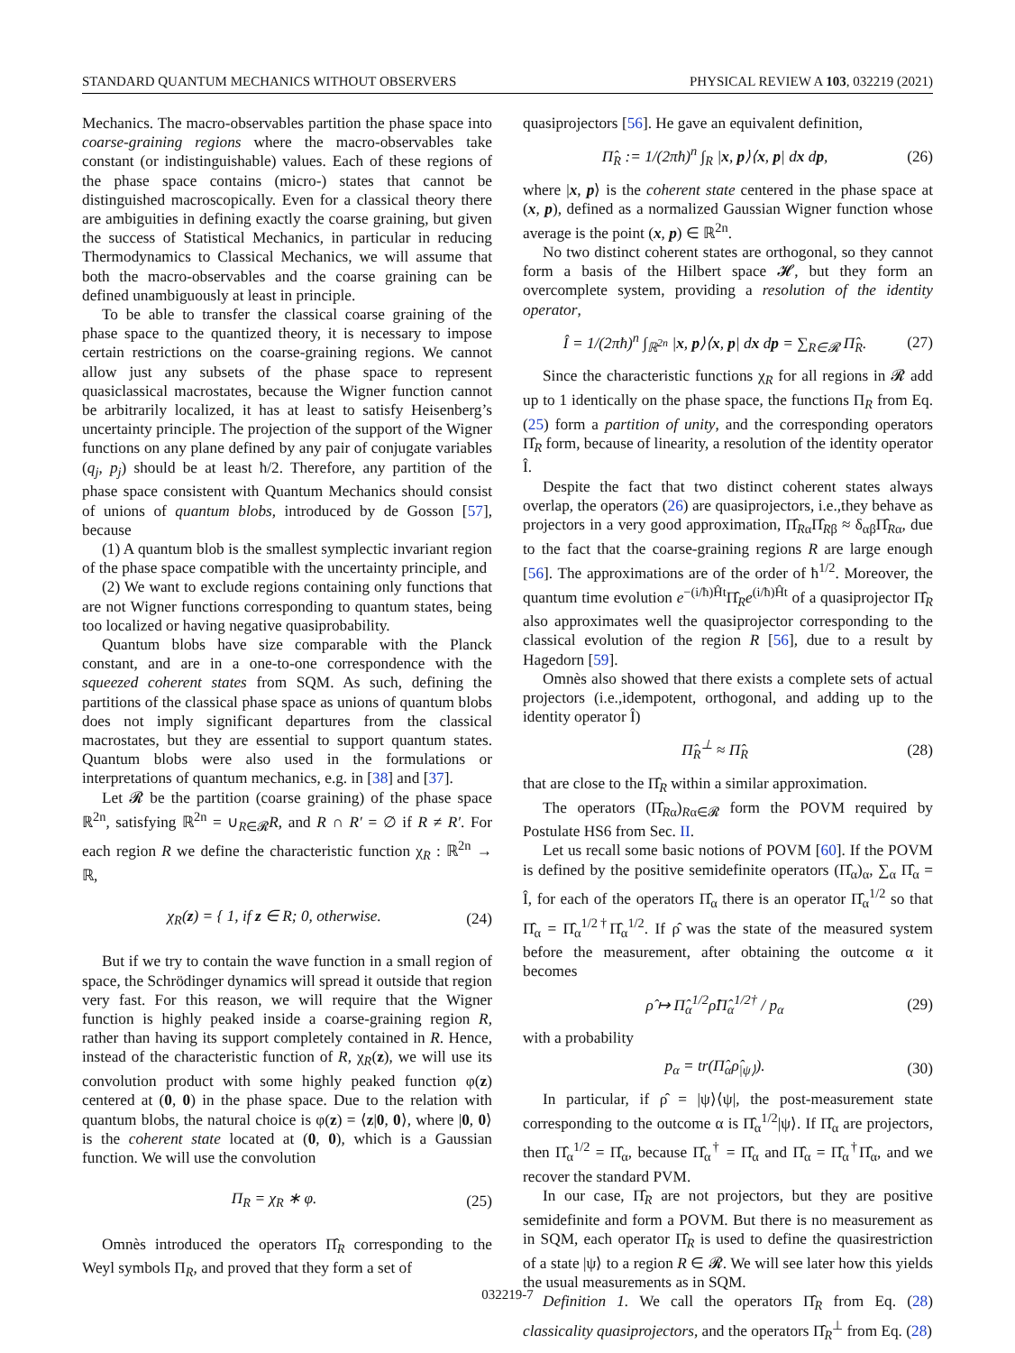STANDARD QUANTUM MECHANICS WITHOUT OBSERVERS PHYSICAL REVIEW A 103, 032219 (2021)
Mechanics. The macro-observables partition the phase space into coarse-graining regions where the macro-observables take constant (or indistinguishable) values. Each of these regions of the phase space contains (micro-) states that cannot be distinguished macroscopically. Even for a classical theory there are ambiguities in defining exactly the coarse graining, but given the success of Statistical Mechanics, in particular in reducing Thermodynamics to Classical Mechanics, we will assume that both the macro-observables and the coarse graining can be defined unambiguously at least in principle.
To be able to transfer the classical coarse graining of the phase space to the quantized theory, it is necessary to impose certain restrictions on the coarse-graining regions. We cannot allow just any subsets of the phase space to represent quasiclassical macrostates, because the Wigner function cannot be arbitrarily localized, it has at least to satisfy Heisenberg’s uncertainty principle. The projection of the support of the Wigner functions on any plane defined by any pair of conjugate variables (q<sub>j</sub>, p<sub>j</sub>) should be at least ħ/2. Therefore, any partition of the phase space consistent with Quantum Mechanics should consist of unions of quantum blobs, introduced by de Gosson [57], because
(1) A quantum blob is the smallest symplectic invariant region of the phase space compatible with the uncertainty principle, and
(2) We want to exclude regions containing only functions that are not Wigner functions corresponding to quantum states, being too localized or having negative quasiprobability.
Quantum blobs have size comparable with the Planck constant, and are in a one-to-one correspondence with the squeezed coherent states from SQM. As such, defining the partitions of the classical phase space as unions of quantum blobs does not imply significant departures from the classical macrostates, but they are essential to support quantum states. Quantum blobs were also used in the formulations or interpretations of quantum mechanics, e.g. in [38] and [37].
Let 𝓡 be the partition (coarse graining) of the phase space ℝ<sup>2n</sup>, satisfying ℝ<sup>2n</sup> = ∪<sub>R∈𝓡</sub>R, and R ∩ R′ = ∅ if R ≠ R′. For each region R we define the characteristic function χ<sub>R</sub> : ℝ<sup>2n</sup> → ℝ,
χ<sub>R</sub>(z) = { 1, if z ∈ R; 0, otherwise. (24)
But if we try to contain the wave function in a small region of space, the Schrödinger dynamics will spread it outside that region very fast. For this reason, we will require that the Wigner function is highly peaked inside a coarse-graining region R, rather than having its support completely contained in R. Hence, instead of the characteristic function of R, χ<sub>R</sub>(z), we will use its convolution product with some highly peaked function φ(z) centered at (0, 0) in the phase space. Due to the relation with quantum blobs, the natural choice is φ(z) = ⟨z|0, 0⟩, where |0, 0⟩ is the coherent state located at (0, 0), which is a Gaussian function. We will use the convolution
Π<sub>R</sub> = χ<sub>R</sub> ∗ φ. (25)
Omnès introduced the operators Π̂<sub>R</sub> corresponding to the Weyl symbols Π<sub>R</sub>, and proved that they form a set of
quasiprojectors [56]. He gave an equivalent definition,
Π̂<sub>R</sub> := 1/(2πħ)<sup>n</sup> ∫<sub>R</sub> |x, p⟩⟨x, p| dx dp, (26)
where |x, p⟩ is the coherent state centered in the phase space at (x, p), defined as a normalized Gaussian Wigner function whose average is the point (x, p) ∈ ℝ<sup>2n</sup>.
No two distinct coherent states are orthogonal, so they cannot form a basis of the Hilbert space 𝓗, but they form an overcomplete system, providing a resolution of the identity operator,
Î = 1/(2πħ)<sup>n</sup> ∫<sub>ℝ<sup>2n</sup></sub> |x, p⟩⟨x, p| dx dp = ∑<sub>R∈𝓡</sub> Π̂<sub>R</sub>. (27)
Since the characteristic functions χ<sub>R</sub> for all regions in 𝓡 add up to 1 identically on the phase space, the functions Π<sub>R</sub> from Eq. (25) form a partition of unity, and the corresponding operators Π̂<sub>R</sub> form, because of linearity, a resolution of the identity operator Î.
Despite the fact that two distinct coherent states always overlap, the operators (26) are quasiprojectors, i.e.,they behave as projectors in a very good approximation, Π̂<sub>Rα</sub>Π̂<sub>Rβ</sub> ≈ δ<sub>αβ</sub>Π̂<sub>Rα</sub>, due to the fact that the coarse-graining regions R are large enough [56]. The approximations are of the order of ħ<sup>1/2</sup>. Moreover, the quantum time evolution e<sup>−(i/ħ)Ĥt</sup>Π̂<sub>R</sub>e<sup>(i/ħ)Ĥt</sup> of a quasiprojector Π̂<sub>R</sub> also approximates well the quasiprojector corresponding to the classical evolution of the region R [56], due to a result by Hagedorn [59].
Omnès also showed that there exists a complete sets of actual projectors (i.e.,idempotent, orthogonal, and adding up to the identity operator Î)
Π̂<sub>R</sub><sup>⊥</sup> ≈ Π̂<sub>R</sub> (28)
that are close to the Π̂<sub>R</sub> within a similar approximation.
The operators (Π̂<sub>Rα</sub>)<sub>Rα∈𝓡</sub> form the POVM required by Postulate HS6 from Sec. II.
Let us recall some basic notions of POVM [60]. If the POVM is defined by the positive semidefinite operators (Π̂<sub>α</sub>)<sub>α</sub>, ∑<sub>α</sub> Π̂<sub>α</sub> = Î, for each of the operators Π̂<sub>α</sub> there is an operator Π̂<sub>α</sub><sup>1/2</sup> so that Π̂<sub>α</sub> = Π̂<sub>α</sub><sup>1/2†</sup>Π̂<sub>α</sub><sup>1/2</sup>. If ρ̂ was the state of the measured system before the measurement, after obtaining the outcome α it becomes
ρ̂ ↦ Π̂<sub>α</sub><sup>1/2</sup>ρ̂Π̂<sub>α</sub><sup>1/2†</sup> / p<sub>α</sub> (29)
with a probability
p<sub>α</sub> = tr(Π̂<sub>α</sub>ρ̂<sub>|ψ⟩</sub>). (30)
In particular, if ρ̂ = |ψ⟩⟨ψ|, the post-measurement state corresponding to the outcome α is Π̂<sub>α</sub><sup>1/2</sup>|ψ⟩. If Π̂<sub>α</sub> are projectors, then Π̂<sub>α</sub><sup>1/2</sup> = Π̂<sub>α</sub>, because Π̂<sub>α</sub><sup>†</sup> = Π̂<sub>α</sub> and Π̂<sub>α</sub> = Π̂<sub>α</sub><sup>†</sup>Π̂<sub>α</sub>, and we recover the standard PVM.
In our case, Π̂<sub>R</sub> are not projectors, but they are positive semidefinite and form a POVM. But there is no measurement as in SQM, each operator Π̂<sub>R</sub> is used to define the quasirestriction of a state |ψ⟩ to a region R ∈ 𝓡. We will see later how this yields the usual measurements as in SQM.
Definition 1. We call the operators Π̂<sub>R</sub> from Eq. (28) classicality quasiprojectors, and the operators Π̂<sub>R</sub><sup>⊥</sup> from Eq. (28)
032219-7